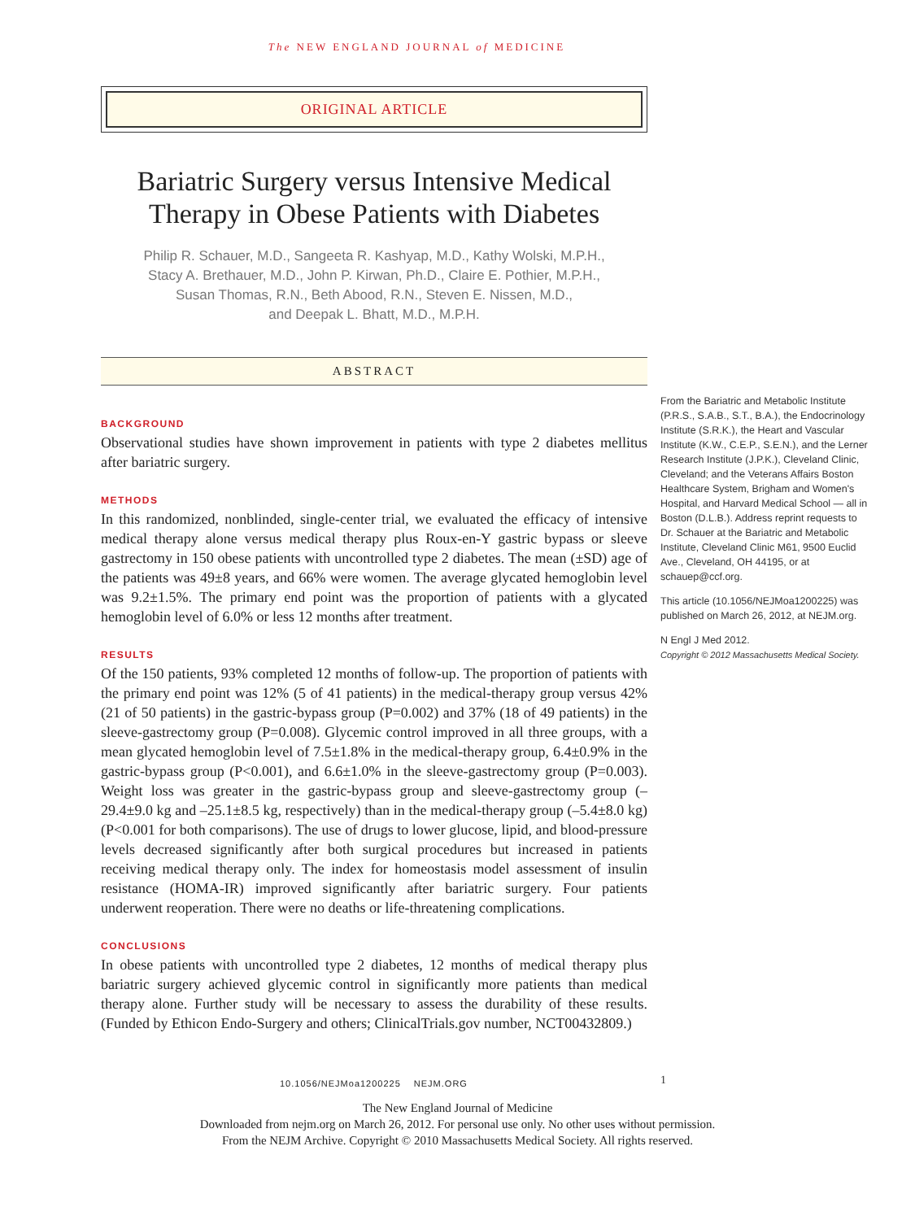The NEW ENGLAND JOURNAL of MEDICINE
ORIGINAL ARTICLE
Bariatric Surgery versus Intensive Medical Therapy in Obese Patients with Diabetes
Philip R. Schauer, M.D., Sangeeta R. Kashyap, M.D., Kathy Wolski, M.P.H.,
Stacy A. Brethauer, M.D., John P. Kirwan, Ph.D., Claire E. Pothier, M.P.H.,
Susan Thomas, R.N., Beth Abood, R.N., Steven E. Nissen, M.D.,
and Deepak L. Bhatt, M.D., M.P.H.
ABSTRACT
BACKGROUND
Observational studies have shown improvement in patients with type 2 diabetes mellitus after bariatric surgery.
METHODS
In this randomized, nonblinded, single-center trial, we evaluated the efficacy of intensive medical therapy alone versus medical therapy plus Roux-en-Y gastric bypass or sleeve gastrectomy in 150 obese patients with uncontrolled type 2 diabetes. The mean (±SD) age of the patients was 49±8 years, and 66% were women. The average glycated hemoglobin level was 9.2±1.5%. The primary end point was the proportion of patients with a glycated hemoglobin level of 6.0% or less 12 months after treatment.
RESULTS
Of the 150 patients, 93% completed 12 months of follow-up. The proportion of patients with the primary end point was 12% (5 of 41 patients) in the medical-therapy group versus 42% (21 of 50 patients) in the gastric-bypass group (P=0.002) and 37% (18 of 49 patients) in the sleeve-gastrectomy group (P=0.008). Glycemic control improved in all three groups, with a mean glycated hemoglobin level of 7.5±1.8% in the medical-therapy group, 6.4±0.9% in the gastric-bypass group (P<0.001), and 6.6±1.0% in the sleeve-gastrectomy group (P=0.003). Weight loss was greater in the gastric-bypass group and sleeve-gastrectomy group (–29.4±9.0 kg and –25.1±8.5 kg, respectively) than in the medical-therapy group (–5.4±8.0 kg) (P<0.001 for both comparisons). The use of drugs to lower glucose, lipid, and blood-pressure levels decreased significantly after both surgical procedures but increased in patients receiving medical therapy only. The index for homeostasis model assessment of insulin resistance (HOMA-IR) improved significantly after bariatric surgery. Four patients underwent reoperation. There were no deaths or life-threatening complications.
CONCLUSIONS
In obese patients with uncontrolled type 2 diabetes, 12 months of medical therapy plus bariatric surgery achieved glycemic control in significantly more patients than medical therapy alone. Further study will be necessary to assess the durability of these results. (Funded by Ethicon Endo-Surgery and others; ClinicalTrials.gov number, NCT00432809.)
10.1056/NEJMoa1200225 NEJM.ORG
From the Bariatric and Metabolic Institute (P.R.S., S.A.B., S.T., B.A.), the Endocrinology Institute (S.R.K.), the Heart and Vascular Institute (K.W., C.E.P., S.E.N.), and the Lerner Research Institute (J.P.K.), Cleveland Clinic, Cleveland; and the Veterans Affairs Boston Healthcare System, Brigham and Women's Hospital, and Harvard Medical School — all in Boston (D.L.B.). Address reprint requests to Dr. Schauer at the Bariatric and Metabolic Institute, Cleveland Clinic M61, 9500 Euclid Ave., Cleveland, OH 44195, or at schauep@ccf.org.
This article (10.1056/NEJMoa1200225) was published on March 26, 2012, at NEJM.org.
N Engl J Med 2012.
Copyright © 2012 Massachusetts Medical Society.
1
The New England Journal of Medicine
Downloaded from nejm.org on March 26, 2012. For personal use only. No other uses without permission.
From the NEJM Archive. Copyright © 2010 Massachusetts Medical Society. All rights reserved.